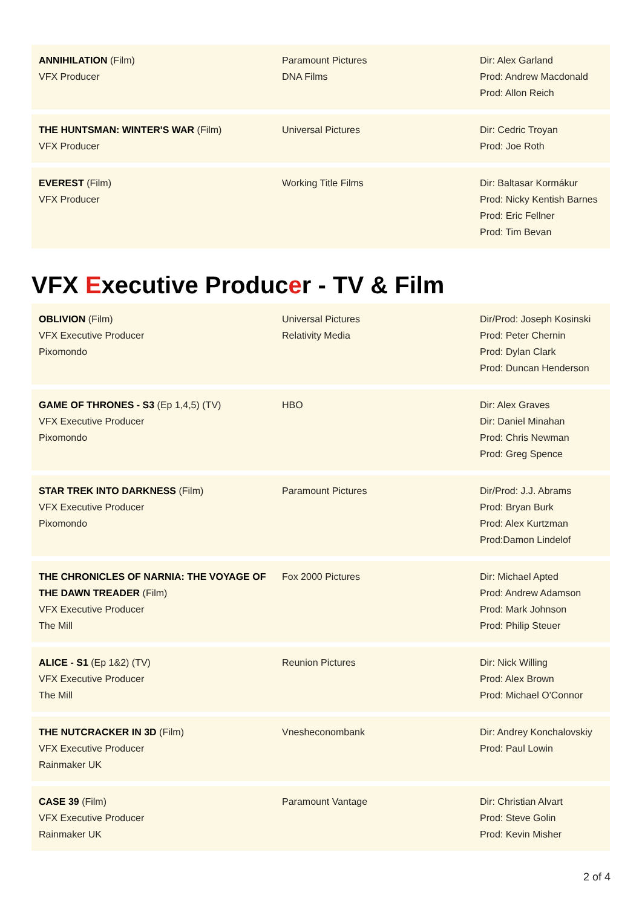| ANNIHILATION (Film) VFX Producer | Paramount Pictures DNA Films | Dir: Alex Garland Prod: Andrew Macdonald Prod: Allon Reich |
| THE HUNTSMAN: WINTER'S WAR (Film) VFX Producer | Universal Pictures | Dir: Cedric Troyan Prod: Joe Roth |
| EVEREST (Film) VFX Producer | Working Title Films | Dir: Baltasar Kormákur Prod: Nicky Kentish Barnes Prod: Eric Fellner Prod: Tim Bevan |
VFX Executive Producer - TV & Film
| OBLIVION (Film) VFX Executive Producer Pixomondo | Universal Pictures Relativity Media | Dir/Prod: Joseph Kosinski Prod: Peter Chernin Prod: Dylan Clark Prod: Duncan Henderson |
| GAME OF THRONES - S3 (Ep 1,4,5) (TV) VFX Executive Producer Pixomondo | HBO | Dir: Alex Graves Dir: Daniel Minahan Prod: Chris Newman Prod: Greg Spence |
| STAR TREK INTO DARKNESS (Film) VFX Executive Producer Pixomondo | Paramount Pictures | Dir/Prod: J.J. Abrams Prod: Bryan Burk Prod: Alex Kurtzman Prod:Damon Lindelof |
| THE CHRONICLES OF NARNIA: THE VOYAGE OF THE DAWN TREADER (Film) VFX Executive Producer The Mill | Fox 2000 Pictures | Dir: Michael Apted Prod: Andrew Adamson Prod: Mark Johnson Prod: Philip Steuer |
| ALICE - S1 (Ep 1&2) (TV) VFX Executive Producer The Mill | Reunion Pictures | Dir: Nick Willing Prod: Alex Brown Prod: Michael O'Connor |
| THE NUTCRACKER IN 3D (Film) VFX Executive Producer Rainmaker UK | Vnesheconombank | Dir: Andrey Konchalovskiy Prod: Paul Lowin |
| CASE 39 (Film) VFX Executive Producer Rainmaker UK | Paramount Vantage | Dir: Christian Alvart Prod: Steve Golin Prod: Kevin Misher |
2 of 4